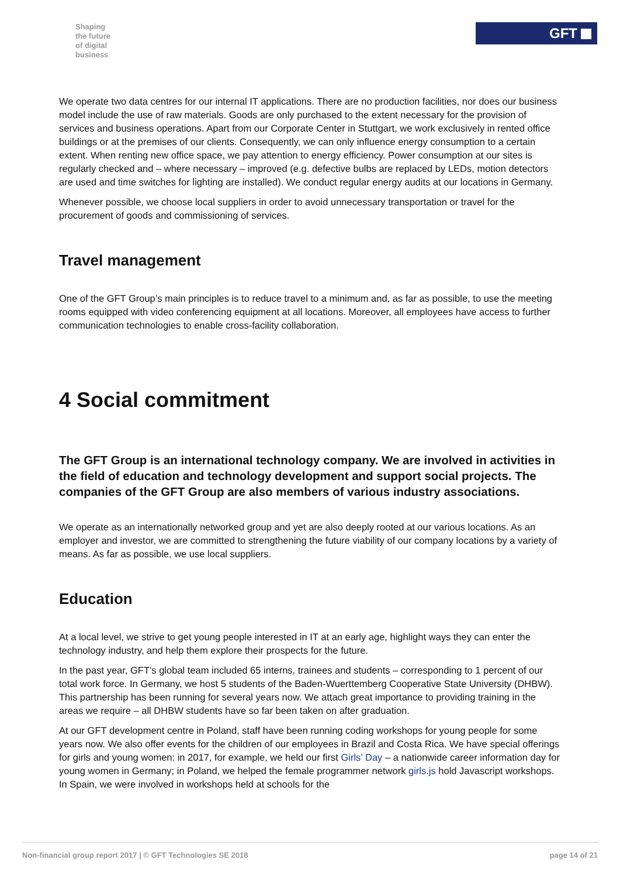Shaping
the future
of digital
business
GFT
We operate two data centres for our internal IT applications. There are no production facilities, nor does our business model include the use of raw materials. Goods are only purchased to the extent necessary for the provision of services and business operations. Apart from our Corporate Center in Stuttgart, we work exclusively in rented office buildings or at the premises of our clients. Consequently, we can only influence energy consumption to a certain extent. When renting new office space, we pay attention to energy efficiency. Power consumption at our sites is regularly checked and – where necessary – improved (e.g. defective bulbs are replaced by LEDs, motion detectors are used and time switches for lighting are installed). We conduct regular energy audits at our locations in Germany.
Whenever possible, we choose local suppliers in order to avoid unnecessary transportation or travel for the procurement of goods and commissioning of services.
Travel management
One of the GFT Group’s main principles is to reduce travel to a minimum and, as far as possible, to use the meeting rooms equipped with video conferencing equipment at all locations. Moreover, all employees have access to further communication technologies to enable cross-facility collaboration.
4 Social commitment
The GFT Group is an international technology company. We are involved in activities in the field of education and technology development and support social projects. The companies of the GFT Group are also members of various industry associations.
We operate as an internationally networked group and yet are also deeply rooted at our various locations. As an employer and investor, we are committed to strengthening the future viability of our company locations by a variety of means. As far as possible, we use local suppliers.
Education
At a local level, we strive to get young people interested in IT at an early age, highlight ways they can enter the technology industry, and help them explore their prospects for the future.
In the past year, GFT’s global team included 65 interns, trainees and students – corresponding to 1 percent of our total work force. In Germany, we host 5 students of the Baden-Wuerttemberg Cooperative State University (DHBW). This partnership has been running for several years now. We attach great importance to providing training in the areas we require – all DHBW students have so far been taken on after graduation.
At our GFT development centre in Poland, staff have been running coding workshops for young people for some years now. We also offer events for the children of our employees in Brazil and Costa Rica. We have special offerings for girls and young women: in 2017, for example, we held our first Girls’ Day – a nationwide career information day for young women in Germany; in Poland, we helped the female programmer network girls.js hold Javascript workshops. In Spain, we were involved in workshops held at schools for the
Non-financial group report 2017 | © GFT Technologies SE 2018 page 14 of 21